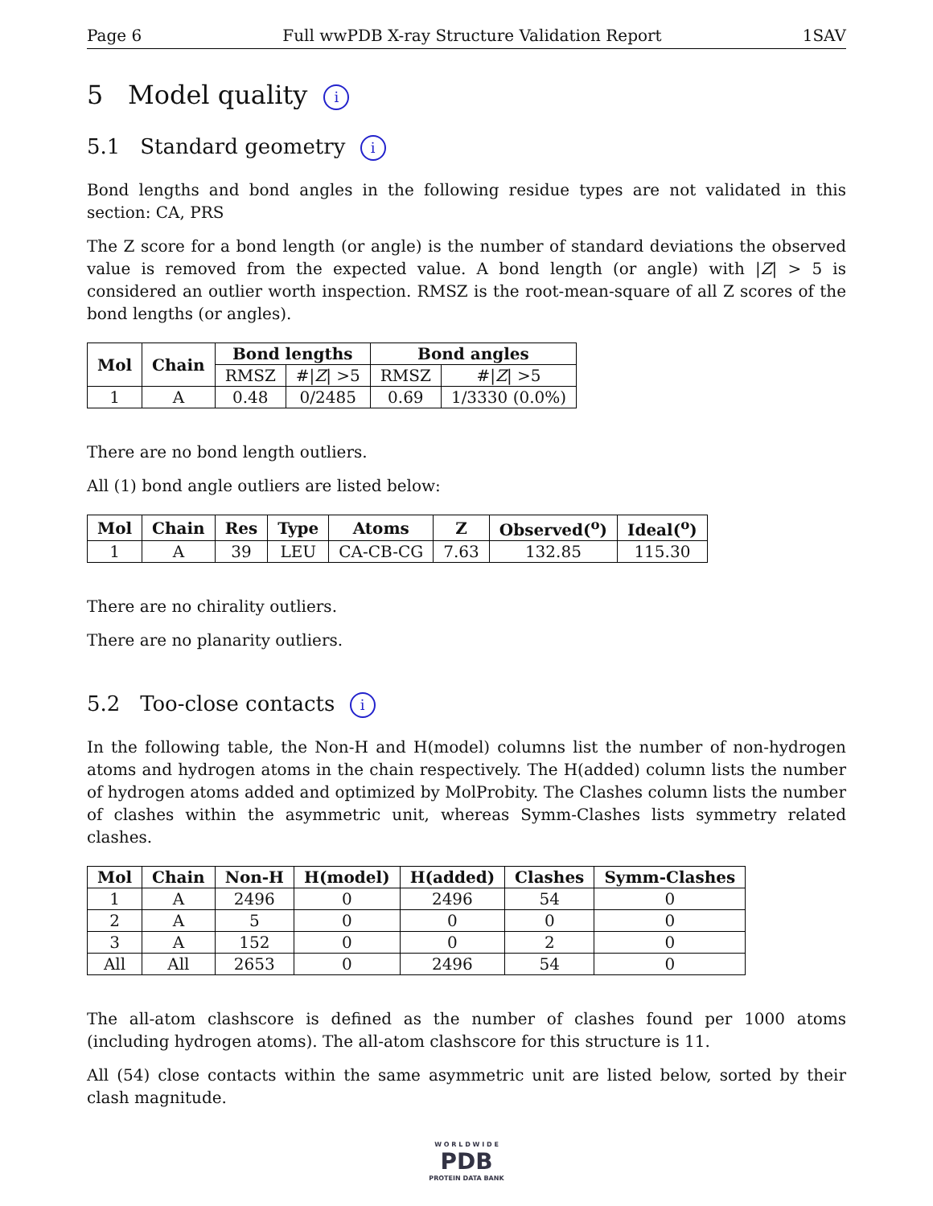Page 6 Full wwPDB X-ray Structure Validation Report 1SAV
5 Model quality i
5.1 Standard geometry i
Bond lengths and bond angles in the following residue types are not validated in this section: CA, PRS
The Z score for a bond length (or angle) is the number of standard deviations the observed value is removed from the expected value. A bond length (or angle) with |Z| > 5 is considered an outlier worth inspection. RMSZ is the root-mean-square of all Z scores of the bond lengths (or angles).
| Mol | Chain | Bond lengths | | Bond angles | |
| --- | --- | --- | --- | --- | --- |
| | | RMSZ | #/ Z / >5 | RMSZ | #/ Z / >5 |
| 1 | A | 0.48 | 0/2485 | 0.69 | 1/3330 (0.0%) |
There are no bond length outliers.
All (1) bond angle outliers are listed below:
| Mol | Chain | Res | Type | Atoms | Z | Observed(<sup>o</sup>) | Ideal(<sup>o</sup>) |
| --- | --- | --- | --- | --- | --- | --- | --- |
| 1 | A | 39 | LEU | CA-CB-CG | 7.63 | 132.85 | 115.30 |
There are no chirality outliers.
There are no planarity outliers.
5.2 Too-close contacts i
In the following table, the Non-H and H(model) columns list the number of non-hydrogen atoms and hydrogen atoms in the chain respectively. The H(added) column lists the number of hydrogen atoms added and optimized by MolProbity. The Clashes column lists the number of clashes within the asymmetric unit, whereas Symm-Clashes lists symmetry related clashes.
| Mol | Chain | Non-H | H(model) | H(added) | Clashes | Symm-Clashes |
| --- | --- | --- | --- | --- | --- | --- |
| 1 | A | 2496 | 0 | 2496 | 54 | 0 |
| 2 | A | 5 | 0 | 0 | 0 | 0 |
| 3 | A | 152 | 0 | 0 | 2 | 0 |
| All | All | 2653 | 0 | 2496 | 54 | 0 |
The all-atom clashscore is defined as the number of clashes found per 1000 atoms (including hydrogen atoms). The all-atom clashscore for this structure is 11.
All (54) close contacts within the same asymmetric unit are listed below, sorted by their clash magnitude.
W O R L D W I D E
PDB
PROTEIN DATA BANK